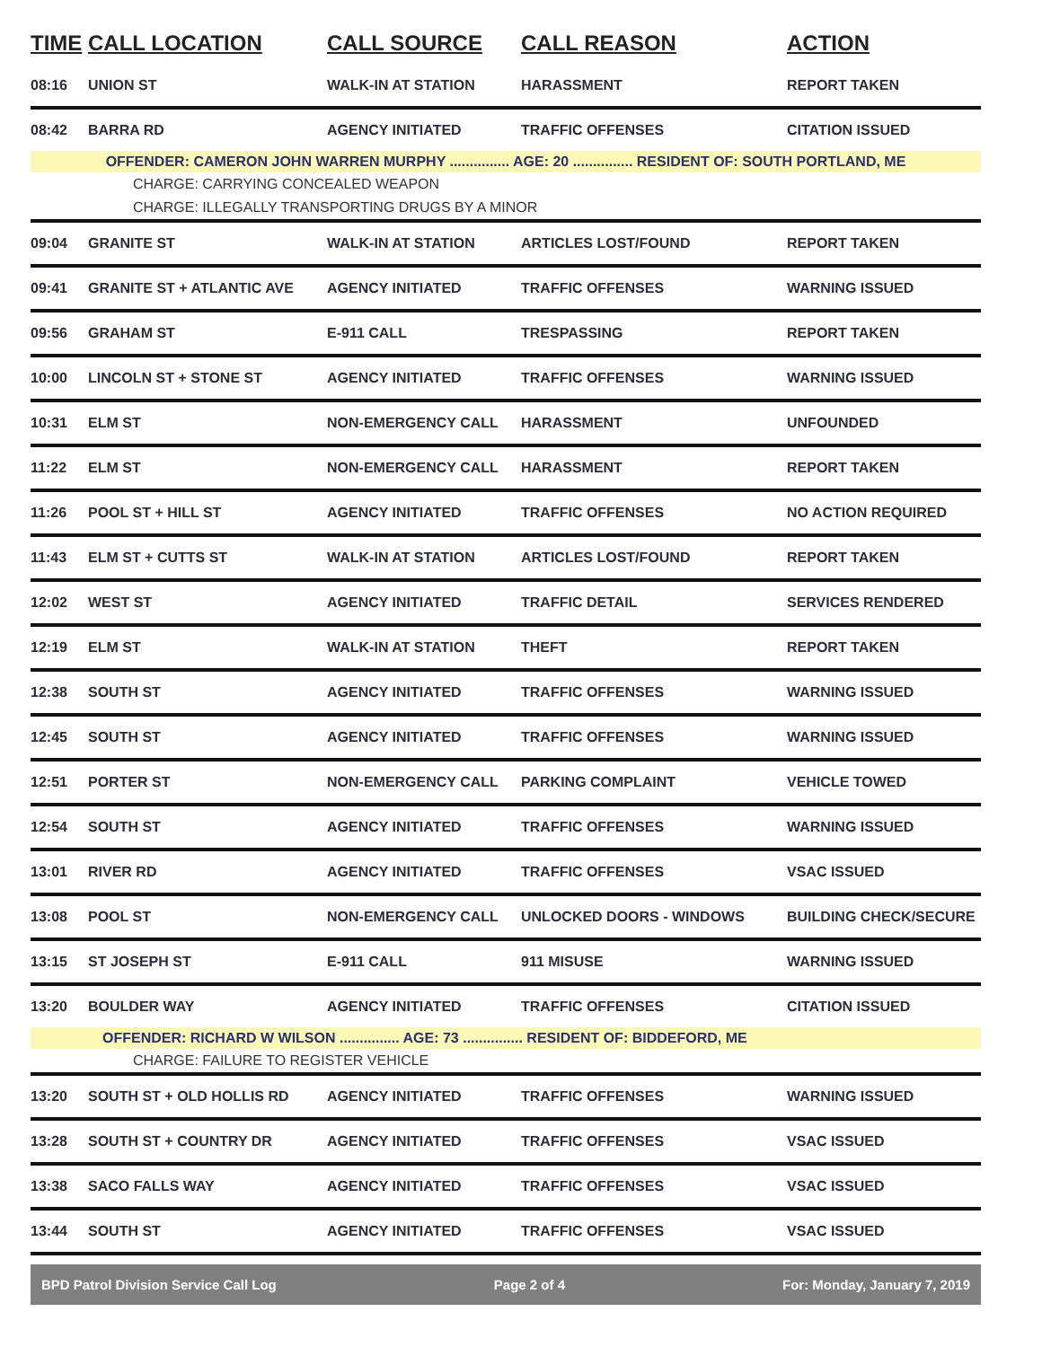| TIME | CALL LOCATION | CALL SOURCE | CALL REASON | ACTION |
| --- | --- | --- | --- | --- |
| 08:16 | UNION ST | WALK-IN AT STATION | HARASSMENT | REPORT TAKEN |
| 08:42 | BARRA RD | AGENCY INITIATED | TRAFFIC OFFENSES | CITATION ISSUED |
| OFFENDER: CAMERON JOHN WARREN MURPHY ............... AGE: 20 ............... RESIDENT OF: SOUTH PORTLAND, ME | | | | |
| CHARGE: CARRYING CONCEALED WEAPON | | | | |
| CHARGE: ILLEGALLY TRANSPORTING DRUGS BY A MINOR | | | | |
| 09:04 | GRANITE ST | WALK-IN AT STATION | ARTICLES LOST/FOUND | REPORT TAKEN |
| 09:41 | GRANITE ST + ATLANTIC AVE | AGENCY INITIATED | TRAFFIC OFFENSES | WARNING ISSUED |
| 09:56 | GRAHAM ST | E-911 CALL | TRESPASSING | REPORT TAKEN |
| 10:00 | LINCOLN ST + STONE ST | AGENCY INITIATED | TRAFFIC OFFENSES | WARNING ISSUED |
| 10:31 | ELM ST | NON-EMERGENCY CALL | HARASSMENT | UNFOUNDED |
| 11:22 | ELM ST | NON-EMERGENCY CALL | HARASSMENT | REPORT TAKEN |
| 11:26 | POOL ST + HILL ST | AGENCY INITIATED | TRAFFIC OFFENSES | NO ACTION REQUIRED |
| 11:43 | ELM ST + CUTTS ST | WALK-IN AT STATION | ARTICLES LOST/FOUND | REPORT TAKEN |
| 12:02 | WEST ST | AGENCY INITIATED | TRAFFIC DETAIL | SERVICES RENDERED |
| 12:19 | ELM ST | WALK-IN AT STATION | THEFT | REPORT TAKEN |
| 12:38 | SOUTH ST | AGENCY INITIATED | TRAFFIC OFFENSES | WARNING ISSUED |
| 12:45 | SOUTH ST | AGENCY INITIATED | TRAFFIC OFFENSES | WARNING ISSUED |
| 12:51 | PORTER ST | NON-EMERGENCY CALL | PARKING COMPLAINT | VEHICLE TOWED |
| 12:54 | SOUTH ST | AGENCY INITIATED | TRAFFIC OFFENSES | WARNING ISSUED |
| 13:01 | RIVER RD | AGENCY INITIATED | TRAFFIC OFFENSES | VSAC ISSUED |
| 13:08 | POOL ST | NON-EMERGENCY CALL | UNLOCKED DOORS - WINDOWS | BUILDING CHECK/SECURE |
| 13:15 | ST JOSEPH ST | E-911 CALL | 911 MISUSE | WARNING ISSUED |
| 13:20 | BOULDER WAY | AGENCY INITIATED | TRAFFIC OFFENSES | CITATION ISSUED |
| OFFENDER: RICHARD W WILSON ............... AGE: 73 ............... RESIDENT OF: BIDDEFORD, ME | | | | |
| CHARGE: FAILURE TO REGISTER VEHICLE | | | | |
| 13:20 | SOUTH ST + OLD HOLLIS RD | AGENCY INITIATED | TRAFFIC OFFENSES | WARNING ISSUED |
| 13:28 | SOUTH ST + COUNTRY DR | AGENCY INITIATED | TRAFFIC OFFENSES | VSAC ISSUED |
| 13:38 | SACO FALLS WAY | AGENCY INITIATED | TRAFFIC OFFENSES | VSAC ISSUED |
| 13:44 | SOUTH ST | AGENCY INITIATED | TRAFFIC OFFENSES | VSAC ISSUED |
BPD Patrol Division Service Call Log Page 2 of 4 For: Monday, January 7, 2019